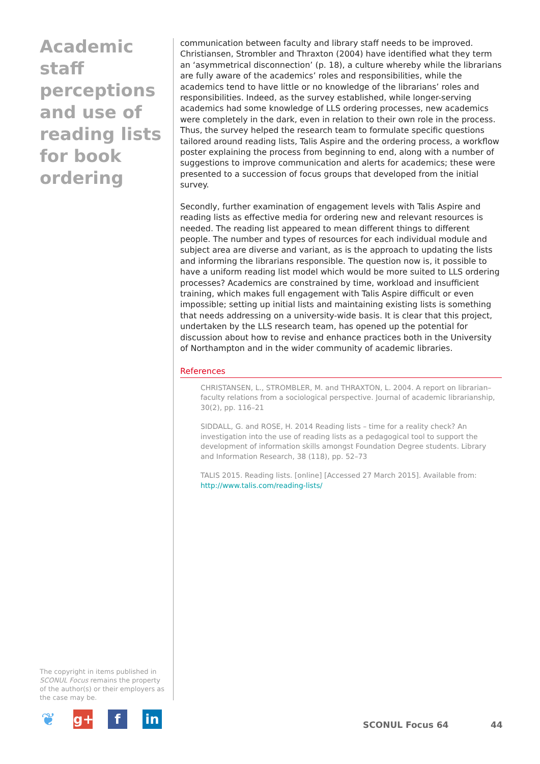Academic staff perceptions and use of reading lists for book ordering
The copyright in items published in SCONUL Focus remains the property of the author(s) or their employers as the case may be.
communication between faculty and library staff needs to be improved. Christiansen, Strombler and Thraxton (2004) have identified what they term an ‘asymmetrical disconnection’ (p. 18), a culture whereby while the librarians are fully aware of the academics’ roles and responsibilities, while the academics tend to have little or no knowledge of the librarians’ roles and responsibilities. Indeed, as the survey established, while longer-serving academics had some knowledge of LLS ordering processes, new academics were completely in the dark, even in relation to their own role in the process. Thus, the survey helped the research team to formulate specific questions tailored around reading lists, Talis Aspire and the ordering process, a workflow poster explaining the process from beginning to end, along with a number of suggestions to improve communication and alerts for academics; these were presented to a succession of focus groups that developed from the initial survey.
Secondly, further examination of engagement levels with Talis Aspire and reading lists as effective media for ordering new and relevant resources is needed. The reading list appeared to mean different things to different people. The number and types of resources for each individual module and subject area are diverse and variant, as is the approach to updating the lists and informing the librarians responsible. The question now is, it possible to have a uniform reading list model which would be more suited to LLS ordering processes? Academics are constrained by time, workload and insufficient training, which makes full engagement with Talis Aspire difficult or even impossible; setting up initial lists and maintaining existing lists is something that needs addressing on a university-wide basis. It is clear that this project, undertaken by the LLS research team, has opened up the potential for discussion about how to revise and enhance practices both in the University of Northampton and in the wider community of academic libraries.
References
CHRISTANSEN, L., STROMBLER, M. and THRAXTON, L. 2004. A report on librarian–faculty relations from a sociological perspective. Journal of academic librarianship, 30(2), pp. 116–21
SIDDALL, G. and ROSE, H. 2014 Reading lists – time for a reality check? An investigation into the use of reading lists as a pedagogical tool to support the development of information skills amongst Foundation Degree students. Library and Information Research, 38 (118), pp. 52–73
TALIS 2015. Reading lists. [online] [Accessed 27 March 2015]. Available from: http://www.talis.com/reading-lists/
❦
g+ f in
SCONUL Focus 64 44